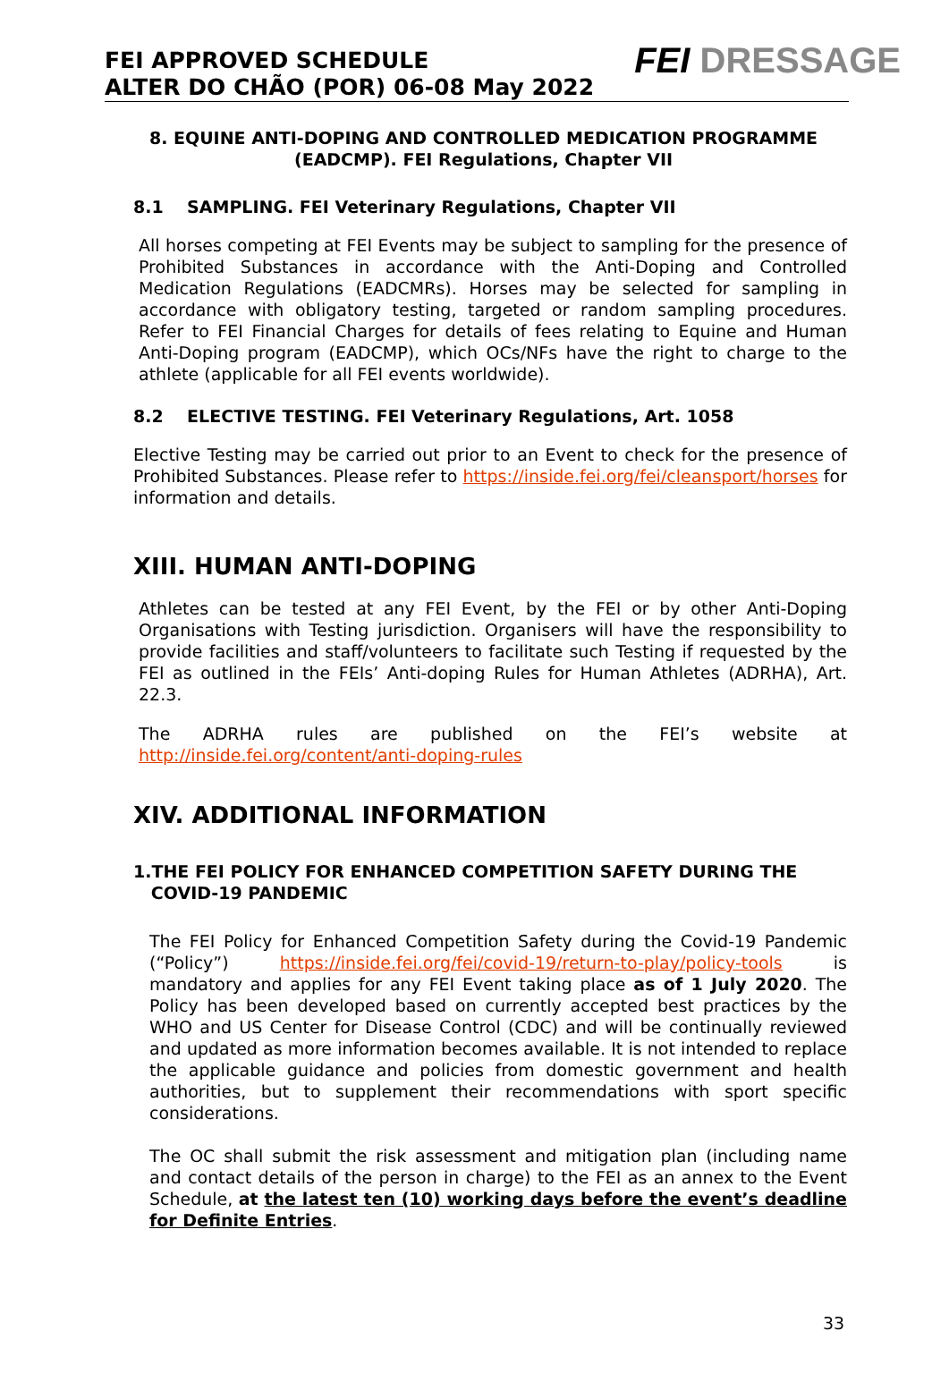FEI APPROVED SCHEDULE
ALTER DO CHÃO (POR) 06-08 May 2022
FEI DRESSAGE
8. EQUINE ANTI-DOPING AND CONTROLLED MEDICATION PROGRAMME (EADCMP). FEI Regulations, Chapter VII
8.1 SAMPLING. FEI Veterinary Regulations, Chapter VII
All horses competing at FEI Events may be subject to sampling for the presence of Prohibited Substances in accordance with the Anti-Doping and Controlled Medication Regulations (EADCMRs). Horses may be selected for sampling in accordance with obligatory testing, targeted or random sampling procedures. Refer to FEI Financial Charges for details of fees relating to Equine and Human Anti-Doping program (EADCMP), which OCs/NFs have the right to charge to the athlete (applicable for all FEI events worldwide).
8.2 ELECTIVE TESTING. FEI Veterinary Regulations, Art. 1058
Elective Testing may be carried out prior to an Event to check for the presence of Prohibited Substances. Please refer to https://inside.fei.org/fei/cleansport/horses for information and details.
XIII. HUMAN ANTI-DOPING
Athletes can be tested at any FEI Event, by the FEI or by other Anti-Doping Organisations with Testing jurisdiction. Organisers will have the responsibility to provide facilities and staff/volunteers to facilitate such Testing if requested by the FEI as outlined in the FEIs’ Anti-doping Rules for Human Athletes (ADRHA), Art. 22.3.
The ADRHA rules are published on the FEI’s website at
http://inside.fei.org/content/anti-doping-rules
XIV. ADDITIONAL INFORMATION
1.THE FEI POLICY FOR ENHANCED COMPETITION SAFETY DURING THE
COVID-19 PANDEMIC
The FEI Policy for Enhanced Competition Safety during the Covid-19 Pandemic (“Policy”) https://inside.fei.org/fei/covid-19/return-to-play/policy-tools is mandatory and applies for any FEI Event taking place as of 1 July 2020. The Policy has been developed based on currently accepted best practices by the WHO and US Center for Disease Control (CDC) and will be continually reviewed and updated as more information becomes available. It is not intended to replace the applicable guidance and policies from domestic government and health authorities, but to supplement their recommendations with sport specific considerations.
The OC shall submit the risk assessment and mitigation plan (including name and contact details of the person in charge) to the FEI as an annex to the Event Schedule, at the latest ten (10) working days before the event’s deadline for Definite Entries.
33